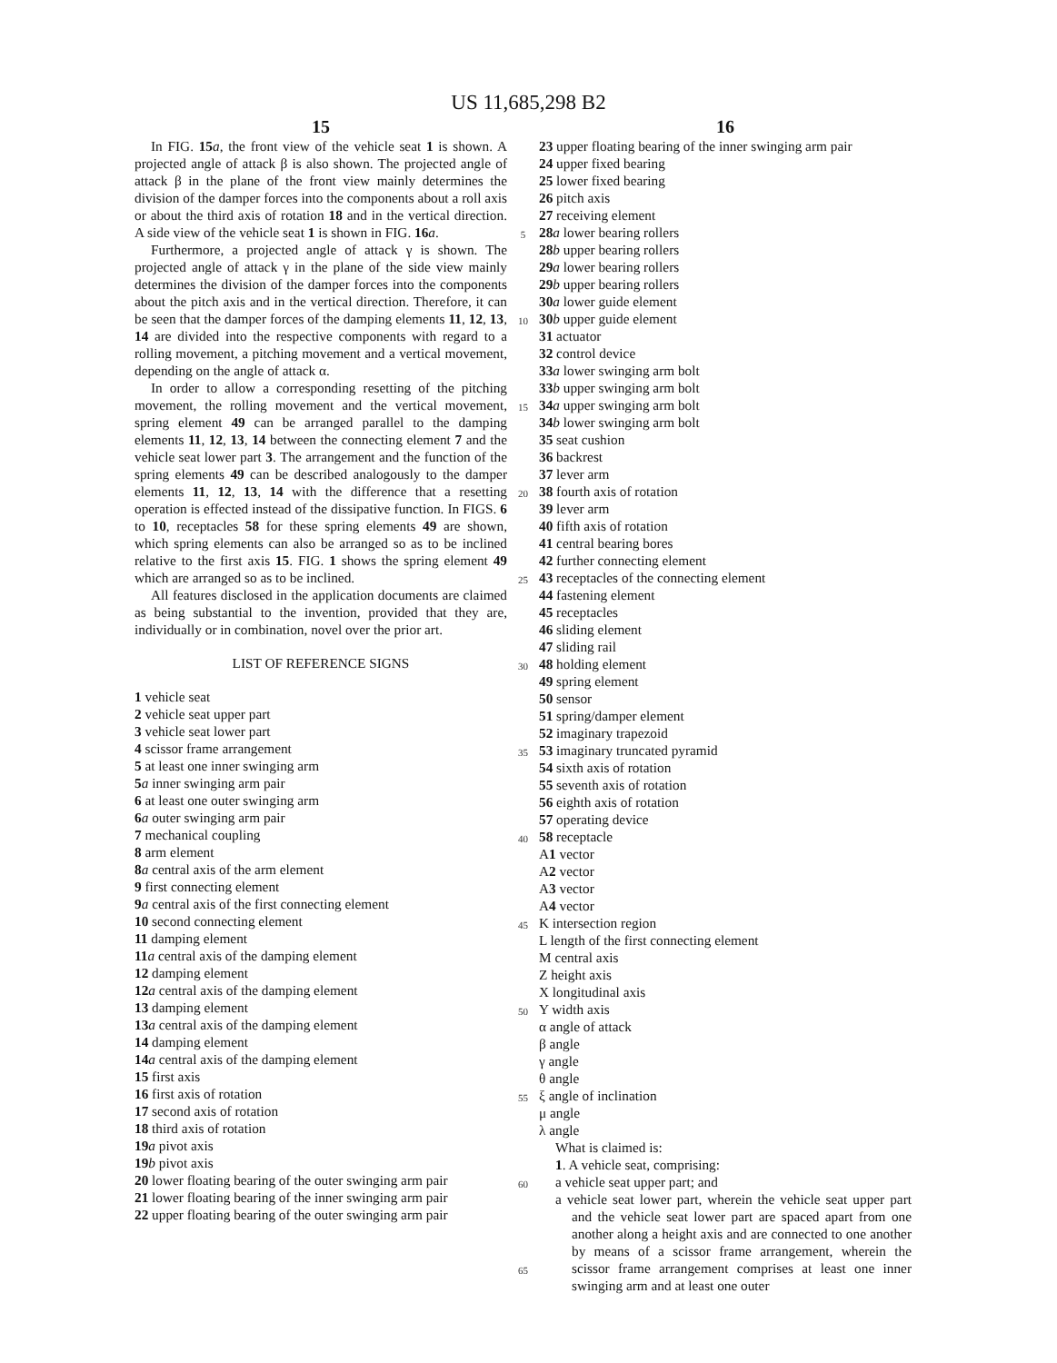US 11,685,298 B2
15
In FIG. 15 a, the front view of the vehicle seat 1 is shown. A projected angle of attack β is also shown. The projected angle of attack β in the plane of the front view mainly determines the division of the damper forces into the components about a roll axis or about the third axis of rotation 18 and in the vertical direction. A side view of the vehicle seat 1 is shown in FIG. 16 a.
Furthermore, a projected angle of attack γ is shown. The projected angle of attack γ in the plane of the side view mainly determines the division of the damper forces into the components about the pitch axis and in the vertical direction. Therefore, it can be seen that the damper forces of the damping elements 11, 12, 13, 14 are divided into the respective components with regard to a rolling movement, a pitching movement and a vertical movement, depending on the angle of attack α.
In order to allow a corresponding resetting of the pitching movement, the rolling movement and the vertical movement, spring element 49 can be arranged parallel to the damping elements 11, 12, 13, 14 between the connecting element 7 and the vehicle seat lower part 3. The arrangement and the function of the spring elements 49 can be described analogously to the damper elements 11, 12, 13, 14 with the difference that a resetting operation is effected instead of the dissipative function. In FIGS. 6 to 10, receptacles 58 for these spring elements 49 are shown, which spring elements can also be arranged so as to be inclined relative to the first axis 15. FIG. 1 shows the spring element 49 which are arranged so as to be inclined.
All features disclosed in the application documents are claimed as being substantial to the invention, provided that they are, individually or in combination, novel over the prior art.
LIST OF REFERENCE SIGNS
1 vehicle seat
2 vehicle seat upper part
3 vehicle seat lower part
4 scissor frame arrangement
5 at least one inner swinging arm
5 a inner swinging arm pair
6 at least one outer swinging arm
6 a outer swinging arm pair
7 mechanical coupling
8 arm element
8 a central axis of the arm element
9 first connecting element
9 a central axis of the first connecting element
10 second connecting element
11 damping element
11 a central axis of the damping element
12 damping element
12 a central axis of the damping element
13 damping element
13 a central axis of the damping element
14 damping element
14 a central axis of the damping element
15 first axis
16 first axis of rotation
17 second axis of rotation
18 third axis of rotation
19 a pivot axis
19 b pivot axis
20 lower floating bearing of the outer swinging arm pair
21 lower floating bearing of the inner swinging arm pair
22 upper floating bearing of the outer swinging arm pair
5
10
15
20
25
30
35
40
45
50
55
60
65
16
23 upper floating bearing of the inner swinging arm pair
24 upper fixed bearing
25 lower fixed bearing
26 pitch axis
27 receiving element
28 a lower bearing rollers
28 b upper bearing rollers
29 a lower bearing rollers
29 b upper bearing rollers
30 a lower guide element
30 b upper guide element
31 actuator
32 control device
33 a lower swinging arm bolt
33 b upper swinging arm bolt
34 a upper swinging arm bolt
34 b lower swinging arm bolt
35 seat cushion
36 backrest
37 lever arm
38 fourth axis of rotation
39 lever arm
40 fifth axis of rotation
41 central bearing bores
42 further connecting element
43 receptacles of the connecting element
44 fastening element
45 receptacles
46 sliding element
47 sliding rail
48 holding element
49 spring element
50 sensor
51 spring/damper element
52 imaginary trapezoid
53 imaginary truncated pyramid
54 sixth axis of rotation
55 seventh axis of rotation
56 eighth axis of rotation
57 operating device
58 receptacle
A1 vector
A2 vector
A3 vector
A4 vector
K intersection region
L length of the first connecting element
M central axis
Z height axis
X longitudinal axis
Y width axis
α angle of attack
β angle
γ angle
θ angle
ξ angle of inclination
μ angle
λ angle
What is claimed is:
1. A vehicle seat, comprising:
a vehicle seat upper part; and
a vehicle seat lower part, wherein the vehicle seat upper part and the vehicle seat lower part are spaced apart from one another along a height axis and are connected to one another by means of a scissor frame arrangement, wherein the scissor frame arrangement comprises at least one inner swinging arm and at least one outer